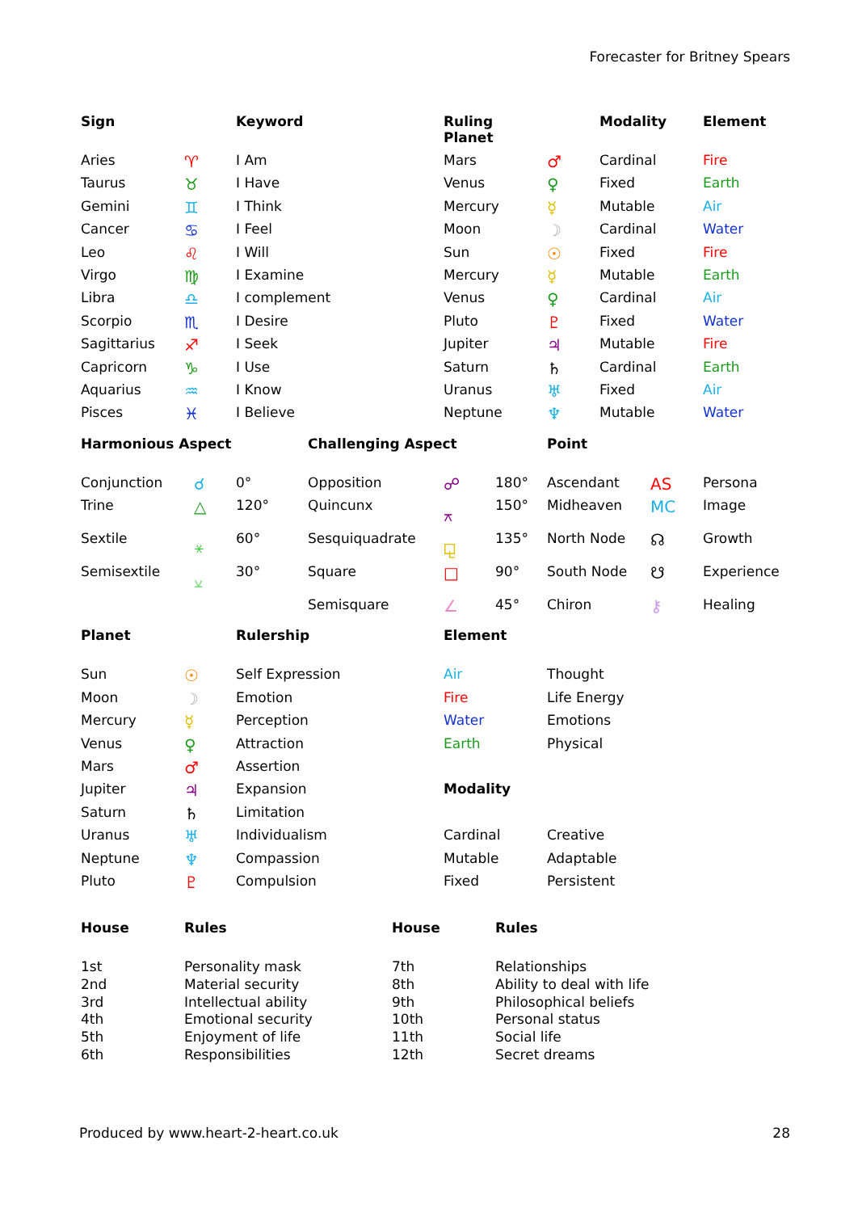Forecaster for Britney Spears
| Sign | | Keyword | Ruling Planet | | Modality | Element |
| --- | --- | --- | --- | --- | --- | --- |
| Aries | ♈ | I Am | Mars | ♂ | Cardinal | Fire |
| Taurus | ♉ | I Have | Venus | ♀ | Fixed | Earth |
| Gemini | ♊ | I Think | Mercury | ☿ | Mutable | Air |
| Cancer | ♋ | I Feel | Moon | ☽ | Cardinal | Water |
| Leo | ♌ | I Will | Sun | ☉ | Fixed | Fire |
| Virgo | ♍ | I Examine | Mercury | ☿ | Mutable | Earth |
| Libra | ♎ | I complement | Venus | ♀ | Cardinal | Air |
| Scorpio | ♏ | I Desire | Pluto | ♇ | Fixed | Water |
| Sagittarius | ♐ | I Seek | Jupiter | ♃ | Mutable | Fire |
| Capricorn | ♑ | I Use | Saturn | ♄ | Cardinal | Earth |
| Aquarius | ♒ | I Know | Uranus | ♅ | Fixed | Air |
| Pisces | ♓ | I Believe | Neptune | ♆ | Mutable | Water |
| Harmonious Aspect | | | Challenging Aspect | | | Point | | |
| --- | --- | --- | --- | --- | --- | --- | --- | --- |
| Conjunction | ☌ | 0° | Opposition | ☍ | 180° | Ascendant | AS | Persona |
| Trine | △ | 120° | Quincunx | ⚻ | 150° | Midheaven | MC | Image |
| Sextile | ⚹ | 60° | Sesquiquadrate | ⚼ | 135° | North Node | ☊ | Growth |
| Semisextile | ⚺ | 30° | Square | □ | 90° | South Node | ☋ | Experience |
| | | | Semisquare | ∠ | 45° | Chiron | ⚷ | Healing |
| Planet | | Rulership | Element | |
| --- | --- | --- | --- | --- |
| Sun | ☉ | Self Expression | Air | Thought |
| Moon | ☽ | Emotion | Fire | Life Energy |
| Mercury | ☿ | Perception | Water | Emotions |
| Venus | ♀ | Attraction | Earth | Physical |
| Mars | ♂ | Assertion | | |
| Jupiter | ♃ | Expansion | Modality | |
| Saturn | ♄ | Limitation | | |
| Uranus | ♅ | Individualism | Cardinal | Creative |
| Neptune | ♆ | Compassion | Mutable | Adaptable |
| Pluto | ♇ | Compulsion | Fixed | Persistent |
| House | Rules | House | Rules |
| --- | --- | --- | --- |
| 1st | Personality mask | 7th | Relationships |
| 2nd | Material security | 8th | Ability to deal with life |
| 3rd | Intellectual ability | 9th | Philosophical beliefs |
| 4th | Emotional security | 10th | Personal status |
| 5th | Enjoyment of life | 11th | Social life |
| 6th | Responsibilities | 12th | Secret dreams |
Produced by www.heart-2-heart.co.uk 28